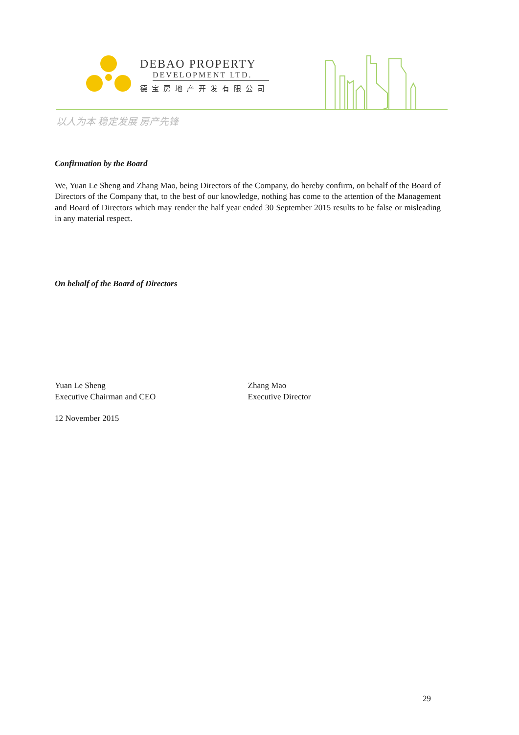DEBAO PROPERTY
DEVELOPMENT LTD.
德宝房地产开发有限公司
以人为本 稳定发展 房产先锋
Confirmation by the Board
We, Yuan Le Sheng and Zhang Mao, being Directors of the Company, do hereby confirm, on behalf of the Board of Directors of the Company that, to the best of our knowledge, nothing has come to the attention of the Management and Board of Directors which may render the half year ended 30 September 2015 results to be false or misleading in any material respect.
On behalf of the Board of Directors
Yuan Le Sheng
Executive Chairman and CEO
Zhang Mao
Executive Director
12 November 2015
29